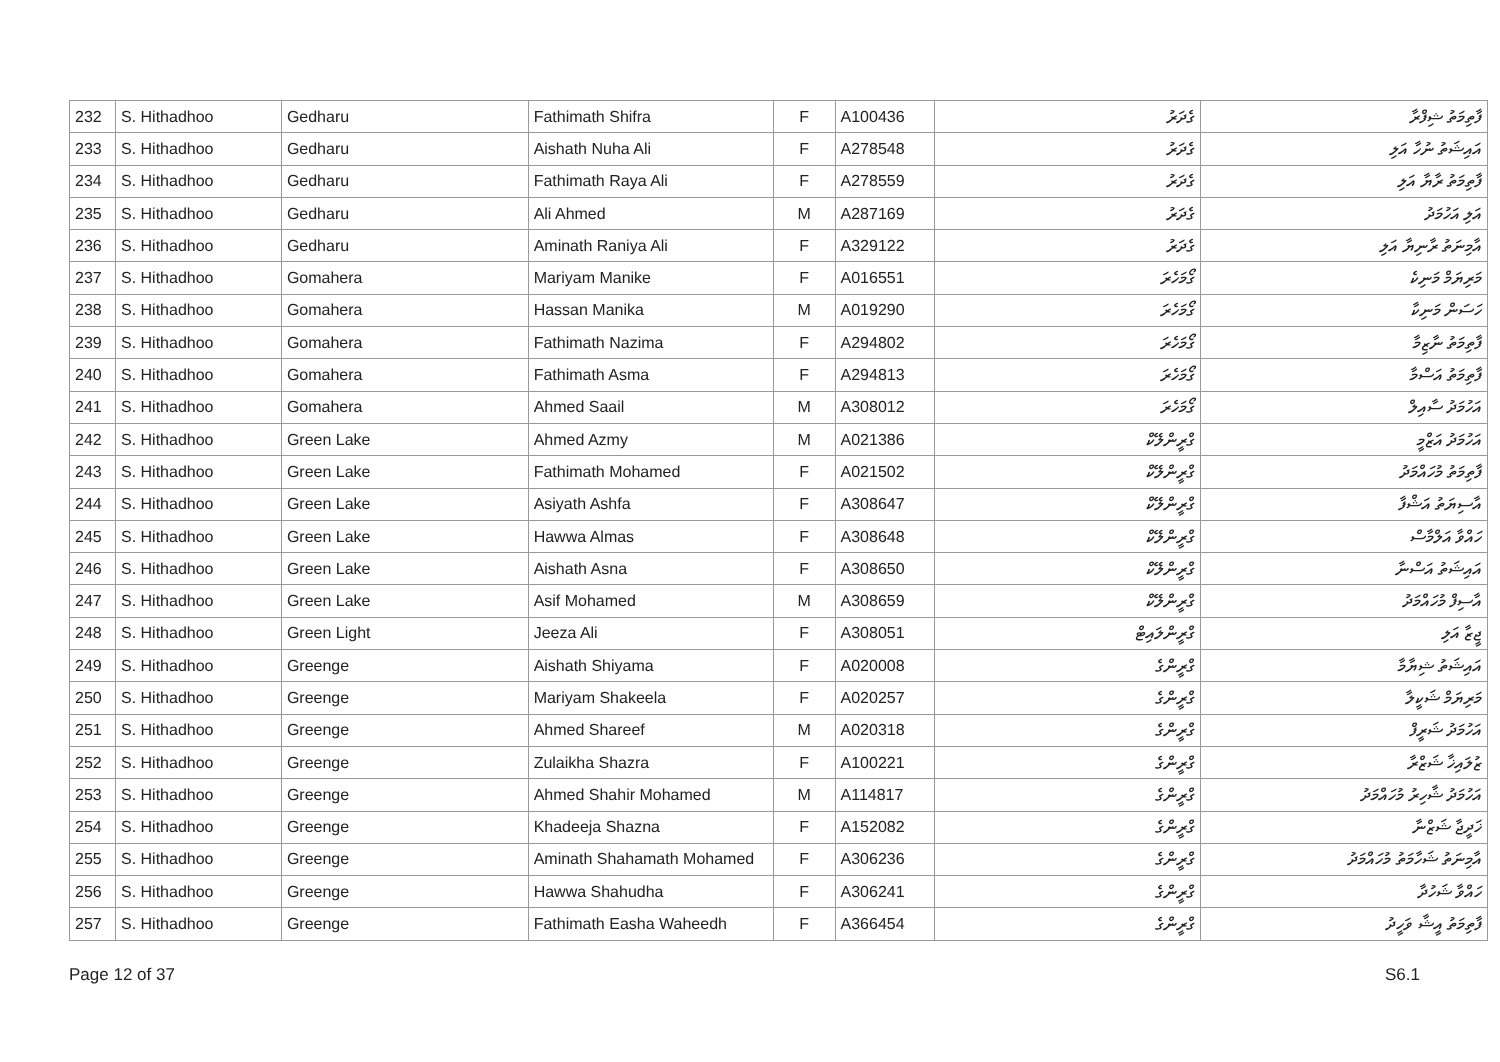| 232 | S. Hithadhoo | Gedharu | Fathimath Shifra | F | A100436 | ގެދަރު | ފާތިމަތު ޝިފްރާ |
| 233 | S. Hithadhoo | Gedharu | Aishath Nuha Ali | F | A278548 | ގެދަރު | އައިޝަތު ނުހާ އަލި |
| 234 | S. Hithadhoo | Gedharu | Fathimath Raya Ali | F | A278559 | ގެދަރު | ފާތިމަތު ރާޔާ އަލި |
| 235 | S. Hithadhoo | Gedharu | Ali Ahmed | M | A287169 | ގެދަރު | އަލި އަހުމަދު |
| 236 | S. Hithadhoo | Gedharu | Aminath Raniya Ali | F | A329122 | ގެދަރު | އާމިނަތު ރާނިޔާ އަލި |
| 237 | S. Hithadhoo | Gomahera | Mariyam Manike | F | A016551 | ގޯމަހެރަ | މަރިޔަމް މަނިކެ |
| 238 | S. Hithadhoo | Gomahera | Hassan Manika | M | A019290 | ގޯމަހެރަ | ހަސަން މަނިކާ |
| 239 | S. Hithadhoo | Gomahera | Fathimath Nazima | F | A294802 | ގޯމަހެރަ | ފާތިމަތު ނާޒިމާ |
| 240 | S. Hithadhoo | Gomahera | Fathimath Asma | F | A294813 | ގޯމަހެރަ | ފާތިމަތު އަސްމާ |
| 241 | S. Hithadhoo | Gomahera | Ahmed Saail | M | A308012 | ގޯމަހެރަ | އަހުމަދު ސާއިލް |
| 242 | S. Hithadhoo | Green Lake | Ahmed Azmy | M | A021386 | ގްރީންލޭކް | އަހުމަދު އަޒްމީ |
| 243 | S. Hithadhoo | Green Lake | Fathimath Mohamed | F | A021502 | ގްރީންލޭކް | ފާތިމަތު މުހައްމަދު |
| 244 | S. Hithadhoo | Green Lake | Asiyath Ashfa | F | A308647 | ގްރީންލޭކް | އާސިޔަތު އަޝްފާ |
| 245 | S. Hithadhoo | Green Lake | Hawwa Almas | F | A308648 | ގްރީންލޭކް | ހައްވާ އަލްމާސް |
| 246 | S. Hithadhoo | Green Lake | Aishath Asna | F | A308650 | ގްރީންލޭކް | އައިޝަތު އަސްނާ |
| 247 | S. Hithadhoo | Green Lake | Asif Mohamed | M | A308659 | ގްރީންލޭކް | އާސިފް މުހައްމަދު |
| 248 | S. Hithadhoo | Green Light | Jeeza Ali | F | A308051 | ގްރީންލައިޓް | ޖީޒާ އަލި |
| 249 | S. Hithadhoo | Greenge | Aishath Shiyama | F | A020008 | ގްރީންގެ | އައިޝަތު ޝިޔާމާ |
| 250 | S. Hithadhoo | Greenge | Mariyam Shakeela | F | A020257 | ގްރީންގެ | މަރިޔަމް ޝަކީލާ |
| 251 | S. Hithadhoo | Greenge | Ahmed Shareef | M | A020318 | ގްރީންގެ | އަހުމަދު ޝަރީފް |
| 252 | S. Hithadhoo | Greenge | Zulaikha Shazra | F | A100221 | ގްރީންގެ | ޒުލައިޚާ ޝަޒްރާ |
| 253 | S. Hithadhoo | Greenge | Ahmed Shahir Mohamed | M | A114817 | ގްރީންގެ | އަހުމަދު ޝާހިރު މުހައްމަދު |
| 254 | S. Hithadhoo | Greenge | Khadeeja Shazna | F | A152082 | ގްރީންގެ | ޚަދީޖާ ޝަޒްނާ |
| 255 | S. Hithadhoo | Greenge | Aminath Shahamath Mohamed | F | A306236 | ގްރީންގެ | އާމިނަތު ޝަހާމަތު މުހައްމަދު |
| 256 | S. Hithadhoo | Greenge | Hawwa Shahudha | F | A306241 | ގްރީންގެ | ހައްވާ ޝަހުދާ |
| 257 | S. Hithadhoo | Greenge | Fathimath Easha Waheedh | F | A366454 | ގްރީންގެ | ފާތިމަތު އީޝާ ވަހީދު |
Page 12 of 37 S6.1